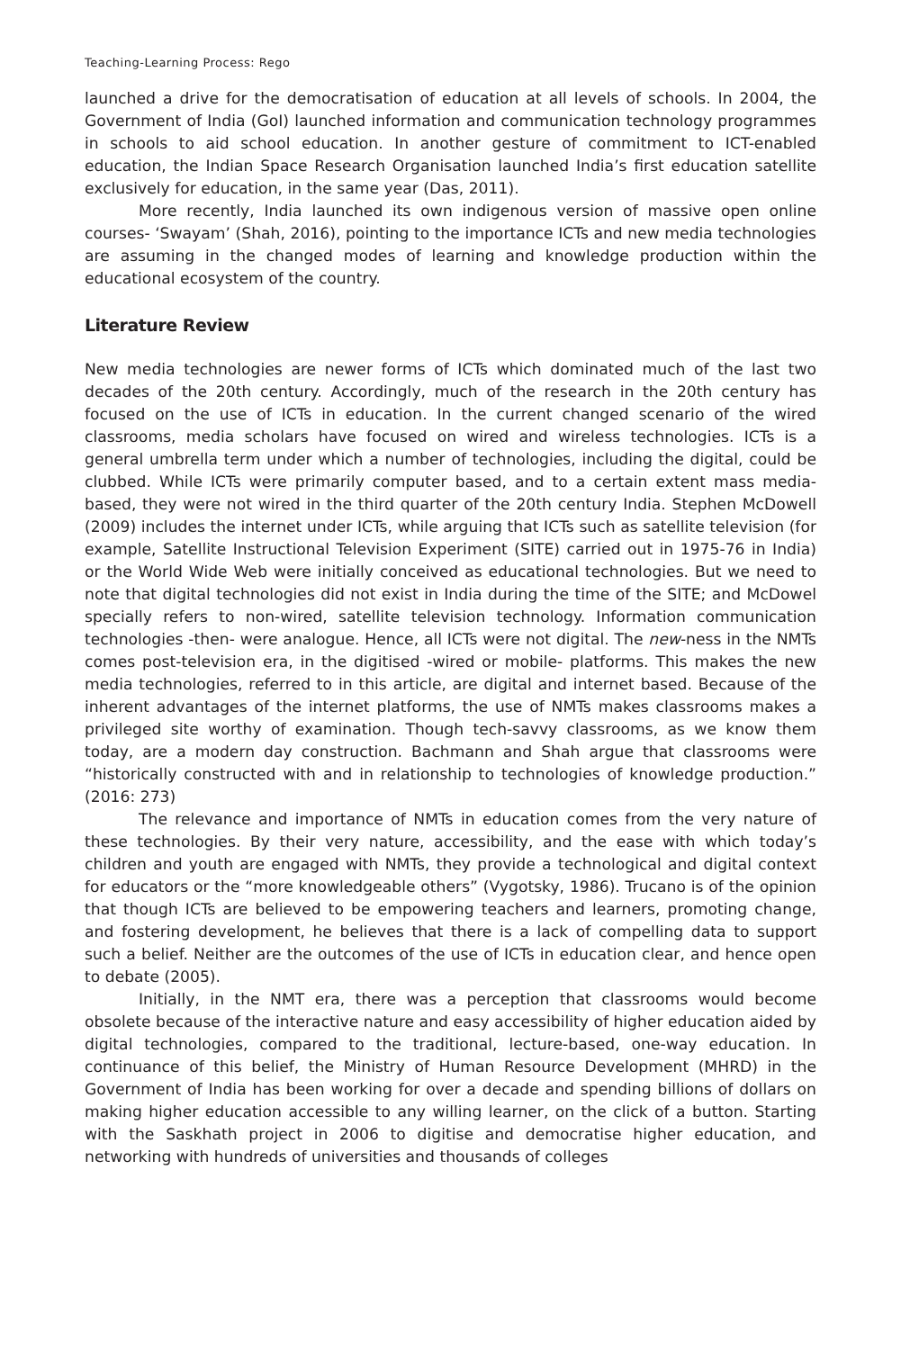Teaching-Learning Process: Rego
launched a drive for the democratisation of education at all levels of schools. In 2004, the Government of India (GoI) launched information and communication technology programmes in schools to aid school education. In another gesture of commitment to ICT-enabled education, the Indian Space Research Organisation launched India’s first education satellite exclusively for education, in the same year (Das, 2011).
More recently, India launched its own indigenous version of massive open online courses- ‘Swayam’ (Shah, 2016), pointing to the importance ICTs and new media technologies are assuming in the changed modes of learning and knowledge production within the educational ecosystem of the country.
Literature Review
New media technologies are newer forms of ICTs which dominated much of the last two decades of the 20th century. Accordingly, much of the research in the 20th century has focused on the use of ICTs in education. In the current changed scenario of the wired classrooms, media scholars have focused on wired and wireless technologies. ICTs is a general umbrella term under which a number of technologies, including the digital, could be clubbed. While ICTs were primarily computer based, and to a certain extent mass media-based, they were not wired in the third quarter of the 20th century India. Stephen McDowell (2009) includes the internet under ICTs, while arguing that ICTs such as satellite television (for example, Satellite Instructional Television Experiment (SITE) carried out in 1975-76 in India) or the World Wide Web were initially conceived as educational technologies. But we need to note that digital technologies did not exist in India during the time of the SITE; and McDowel specially refers to non-wired, satellite television technology. Information communication technologies -then- were analogue. Hence, all ICTs were not digital. The new-ness in the NMTs comes post-television era, in the digitised -wired or mobile- platforms. This makes the new media technologies, referred to in this article, are digital and internet based. Because of the inherent advantages of the internet platforms, the use of NMTs makes classrooms makes a privileged site worthy of examination. Though tech-savvy classrooms, as we know them today, are a modern day construction. Bachmann and Shah argue that classrooms were “historically constructed with and in relationship to technologies of knowledge production.” (2016: 273)
The relevance and importance of NMTs in education comes from the very nature of these technologies. By their very nature, accessibility, and the ease with which today’s children and youth are engaged with NMTs, they provide a technological and digital context for educators or the “more knowledgeable others” (Vygotsky, 1986). Trucano is of the opinion that though ICTs are believed to be empowering teachers and learners, promoting change, and fostering development, he believes that there is a lack of compelling data to support such a belief. Neither are the outcomes of the use of ICTs in education clear, and hence open to debate (2005).
Initially, in the NMT era, there was a perception that classrooms would become obsolete because of the interactive nature and easy accessibility of higher education aided by digital technologies, compared to the traditional, lecture-based, one-way education. In continuance of this belief, the Ministry of Human Resource Development (MHRD) in the Government of India has been working for over a decade and spending billions of dollars on making higher education accessible to any willing learner, on the click of a button. Starting with the Saskhath project in 2006 to digitise and democratise higher education, and networking with hundreds of universities and thousands of colleges